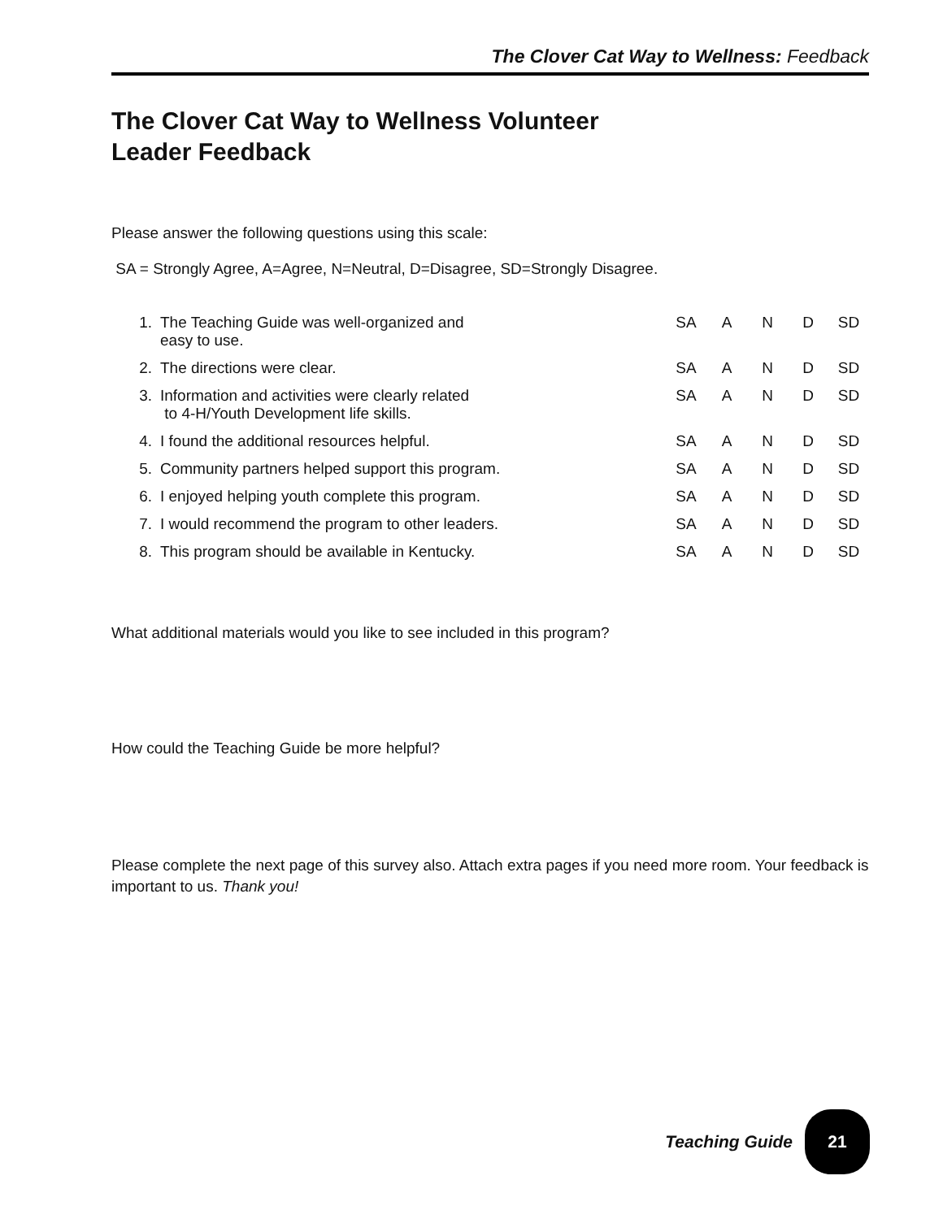The Clover Cat Way to Wellness: Feedback
The Clover Cat Way to Wellness Volunteer
Leader Feedback
Please answer the following questions using this scale:
SA = Strongly Agree, A=Agree, N=Neutral, D=Disagree, SD=Strongly Disagree.
| 1. | The Teaching Guide was well-organized and easy to use. | SA | A | N | D | SD |
| 2. | The directions were clear. | SA | A | N | D | SD |
| 3. | Information and activities were clearly related to 4-H/Youth Development life skills. | SA | A | N | D | SD |
| 4. | I found the additional resources helpful. | SA | A | N | D | SD |
| 5. | Community partners helped support this program. | SA | A | N | D | SD |
| 6. | I enjoyed helping youth complete this program. | SA | A | N | D | SD |
| 7. | I would recommend the program to other leaders. | SA | A | N | D | SD |
| 8. | This program should be available in Kentucky. | SA | A | N | D | SD |
What additional materials would you like to see included in this program?
How could the Teaching Guide be more helpful?
Please complete the next page of this survey also. Attach extra pages if you need more room. Your feedback is important to us. Thank you!
Teaching Guide 21